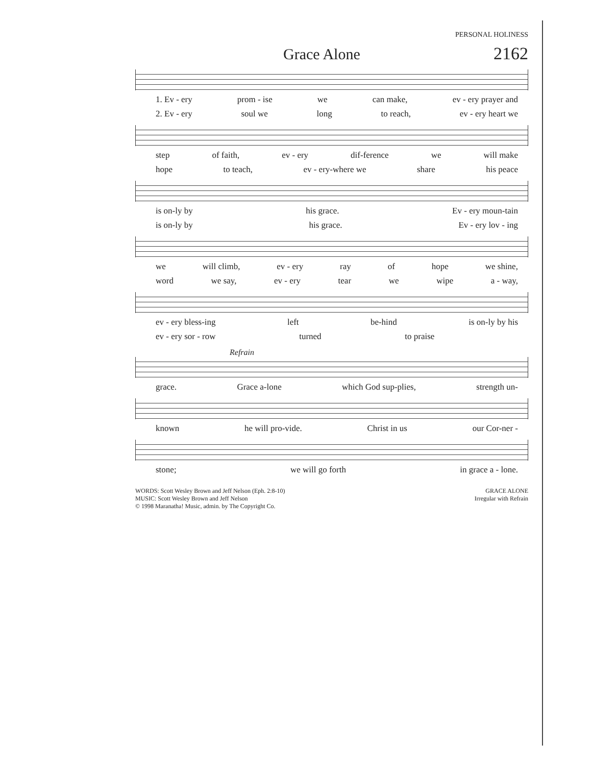PERSONAL HOLINESS
Grace Alone 2162
1. Ev - ery prom - ise we can make, ev - ery prayer and
2. Ev - ery soul we long to reach, ev - ery heart we
step of faith, ev - ery dif-ference we will make
hope to teach, ev - ery-where we share his peace
is on-ly by his grace. Ev - ery moun-tain
is on-ly by his grace. Ev - ery lov - ing
we will climb, ev - ery ray of hope we shine,
word we say, ev - ery tear we wipe a - way,
ev - ery bless-ing left be-hind is on-ly by his
ev - ery sor - row turned to praise
Refrain
grace. Grace a-lone which God sup-plies, strength un-
known he will pro-vide. Christ in us our Cor-ner -
stone; we will go forth in grace a - lone.
WORDS: Scott Wesley Brown and Jeff Nelson (Eph. 2:8-10)
MUSIC: Scott Wesley Brown and Jeff Nelson
© 1998 Maranatha! Music, admin. by The Copyright Co.
GRACE ALONE
Irregular with Refrain